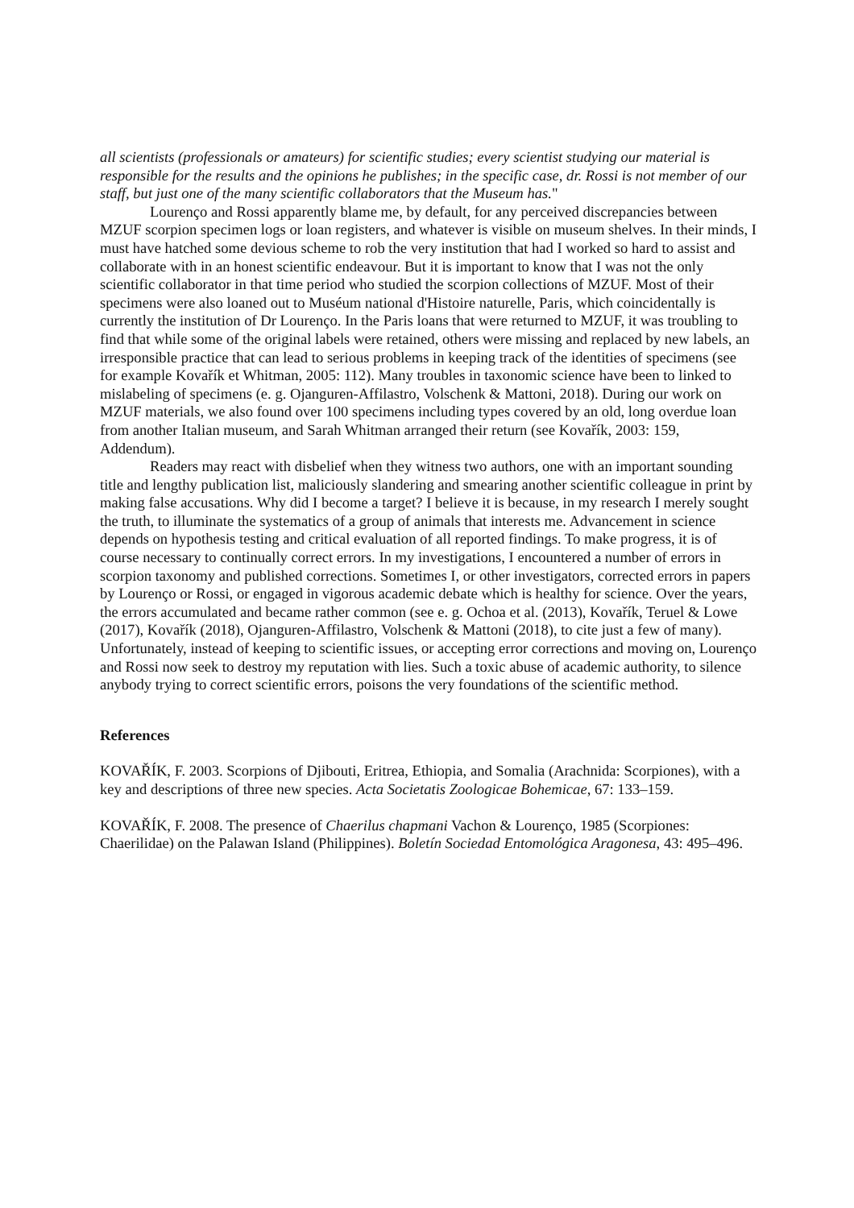all scientists (professionals or amateurs) for scientific studies; every scientist studying our material is responsible for the results and the opinions he publishes; in the specific case, dr. Rossi is not member of our staff, but just one of the many scientific collaborators that the Museum has."
Lourenço and Rossi apparently blame me, by default, for any perceived discrepancies between MZUF scorpion specimen logs or loan registers, and whatever is visible on museum shelves. In their minds, I must have hatched some devious scheme to rob the very institution that had I worked so hard to assist and collaborate with in an honest scientific endeavour. But it is important to know that I was not the only scientific collaborator in that time period who studied the scorpion collections of MZUF. Most of their specimens were also loaned out to Muséum national d'Histoire naturelle, Paris, which coincidentally is currently the institution of Dr Lourenço. In the Paris loans that were returned to MZUF, it was troubling to find that while some of the original labels were retained, others were missing and replaced by new labels, an irresponsible practice that can lead to serious problems in keeping track of the identities of specimens (see for example Kovařík et Whitman, 2005: 112). Many troubles in taxonomic science have been to linked to mislabeling of specimens (e. g. Ojanguren-Affilastro, Volschenk & Mattoni, 2018). During our work on MZUF materials, we also found over 100 specimens including types covered by an old, long overdue loan from another Italian museum, and Sarah Whitman arranged their return (see Kovařík, 2003: 159, Addendum).
Readers may react with disbelief when they witness two authors, one with an important sounding title and lengthy publication list, maliciously slandering and smearing another scientific colleague in print by making false accusations. Why did I become a target? I believe it is because, in my research I merely sought the truth, to illuminate the systematics of a group of animals that interests me. Advancement in science depends on hypothesis testing and critical evaluation of all reported findings. To make progress, it is of course necessary to continually correct errors. In my investigations, I encountered a number of errors in scorpion taxonomy and published corrections. Sometimes I, or other investigators, corrected errors in papers by Lourenço or Rossi, or engaged in vigorous academic debate which is healthy for science. Over the years, the errors accumulated and became rather common (see e. g. Ochoa et al. (2013), Kovařík, Teruel & Lowe (2017), Kovařík (2018), Ojanguren-Affilastro, Volschenk & Mattoni (2018), to cite just a few of many). Unfortunately, instead of keeping to scientific issues, or accepting error corrections and moving on, Lourenço and Rossi now seek to destroy my reputation with lies. Such a toxic abuse of academic authority, to silence anybody trying to correct scientific errors, poisons the very foundations of the scientific method.
References
KOVAŘÍK, F. 2003. Scorpions of Djibouti, Eritrea, Ethiopia, and Somalia (Arachnida: Scorpiones), with a key and descriptions of three new species. Acta Societatis Zoologicae Bohemicae, 67: 133–159.
KOVAŘÍK, F. 2008. The presence of Chaerilus chapmani Vachon & Lourenço, 1985 (Scorpiones: Chaerilidae) on the Palawan Island (Philippines). Boletín Sociedad Entomológica Aragonesa, 43: 495–496.